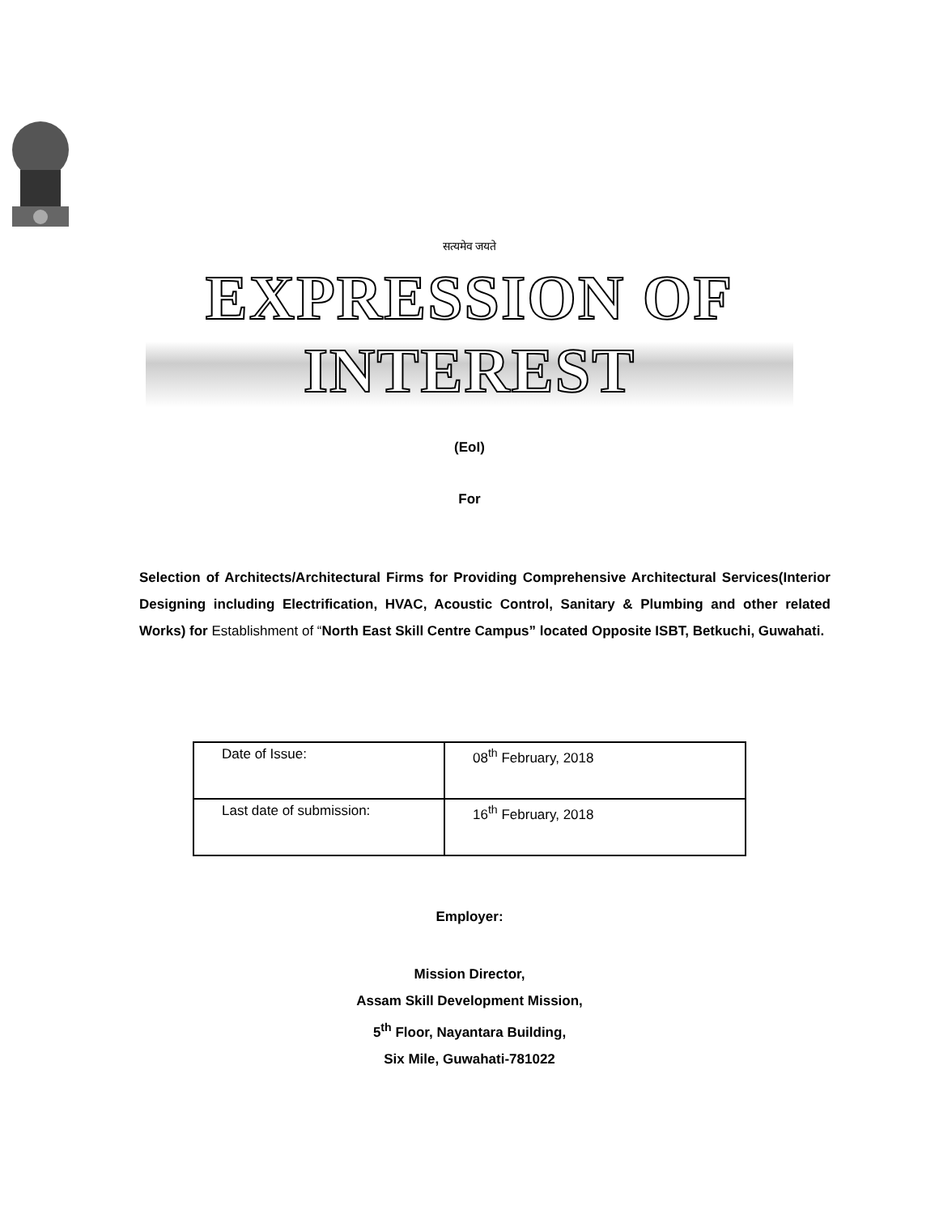सत्यमेव जयते
EXPRESSION OF INTEREST
(EoI)
For
Selection of Architects/Architectural Firms for Providing Comprehensive Architectural Services(Interior Designing including Electrification, HVAC, Acoustic Control, Sanitary & Plumbing and other related Works) for Establishment of “North East Skill Centre Campus” located Opposite ISBT, Betkuchi, Guwahati.
| Date of Issue: | 08<sup>th</sup> February, 2018 |
| Last date of submission: | 16<sup>th</sup> February, 2018 |
Employer:
Mission Director,
Assam Skill Development Mission,
5<sup>th</sup> Floor, Nayantara Building,
Six Mile, Guwahati-781022